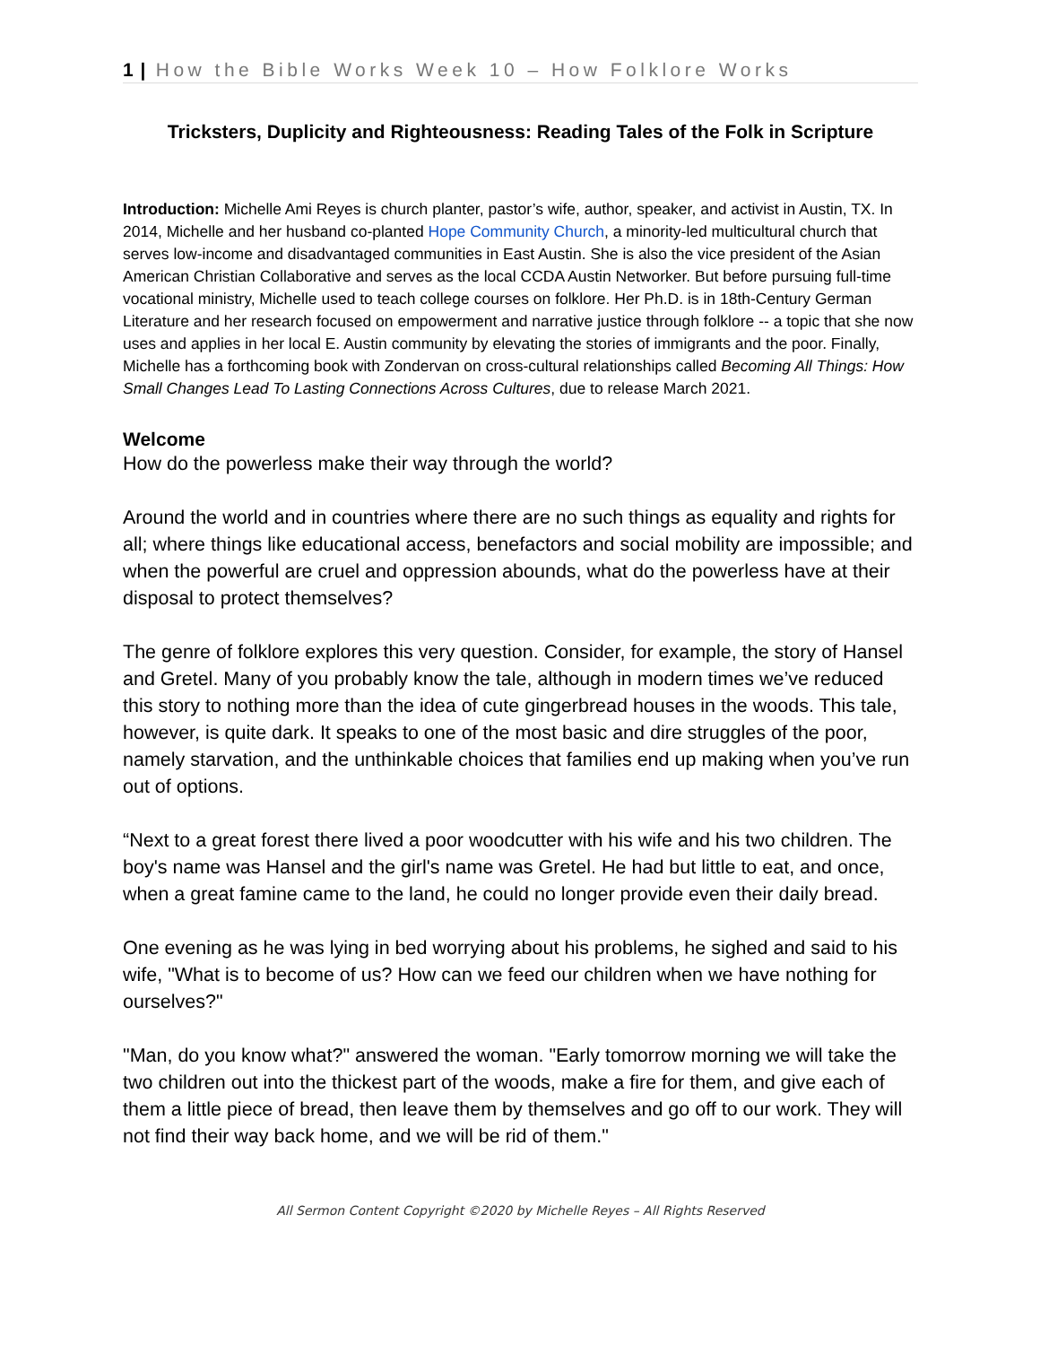1 | How the Bible Works Week 10 – How Folklore Works
Tricksters, Duplicity and Righteousness: Reading Tales of the Folk in Scripture
Introduction: Michelle Ami Reyes is church planter, pastor’s wife, author, speaker, and activist in Austin, TX. In 2014, Michelle and her husband co-planted Hope Community Church, a minority-led multicultural church that serves low-income and disadvantaged communities in East Austin. She is also the vice president of the Asian American Christian Collaborative and serves as the local CCDA Austin Networker. But before pursuing full-time vocational ministry, Michelle used to teach college courses on folklore. Her Ph.D. is in 18th-Century German Literature and her research focused on empowerment and narrative justice through folklore -- a topic that she now uses and applies in her local E. Austin community by elevating the stories of immigrants and the poor. Finally, Michelle has a forthcoming book with Zondervan on cross-cultural relationships called Becoming All Things: How Small Changes Lead To Lasting Connections Across Cultures, due to release March 2021.
Welcome
How do the powerless make their way through the world?
Around the world and in countries where there are no such things as equality and rights for all; where things like educational access, benefactors and social mobility are impossible; and when the powerful are cruel and oppression abounds, what do the powerless have at their disposal to protect themselves?
The genre of folklore explores this very question. Consider, for example, the story of Hansel and Gretel. Many of you probably know the tale, although in modern times we’ve reduced this story to nothing more than the idea of cute gingerbread houses in the woods. This tale, however, is quite dark. It speaks to one of the most basic and dire struggles of the poor, namely starvation, and the unthinkable choices that families end up making when you’ve run out of options.
“Next to a great forest there lived a poor woodcutter with his wife and his two children. The boy's name was Hansel and the girl's name was Gretel. He had but little to eat, and once, when a great famine came to the land, he could no longer provide even their daily bread.
One evening as he was lying in bed worrying about his problems, he sighed and said to his wife, "What is to become of us? How can we feed our children when we have nothing for ourselves?"
"Man, do you know what?" answered the woman. "Early tomorrow morning we will take the two children out into the thickest part of the woods, make a fire for them, and give each of them a little piece of bread, then leave them by themselves and go off to our work. They will not find their way back home, and we will be rid of them."
All Sermon Content Copyright ©2020 by Michelle Reyes – All Rights Reserved